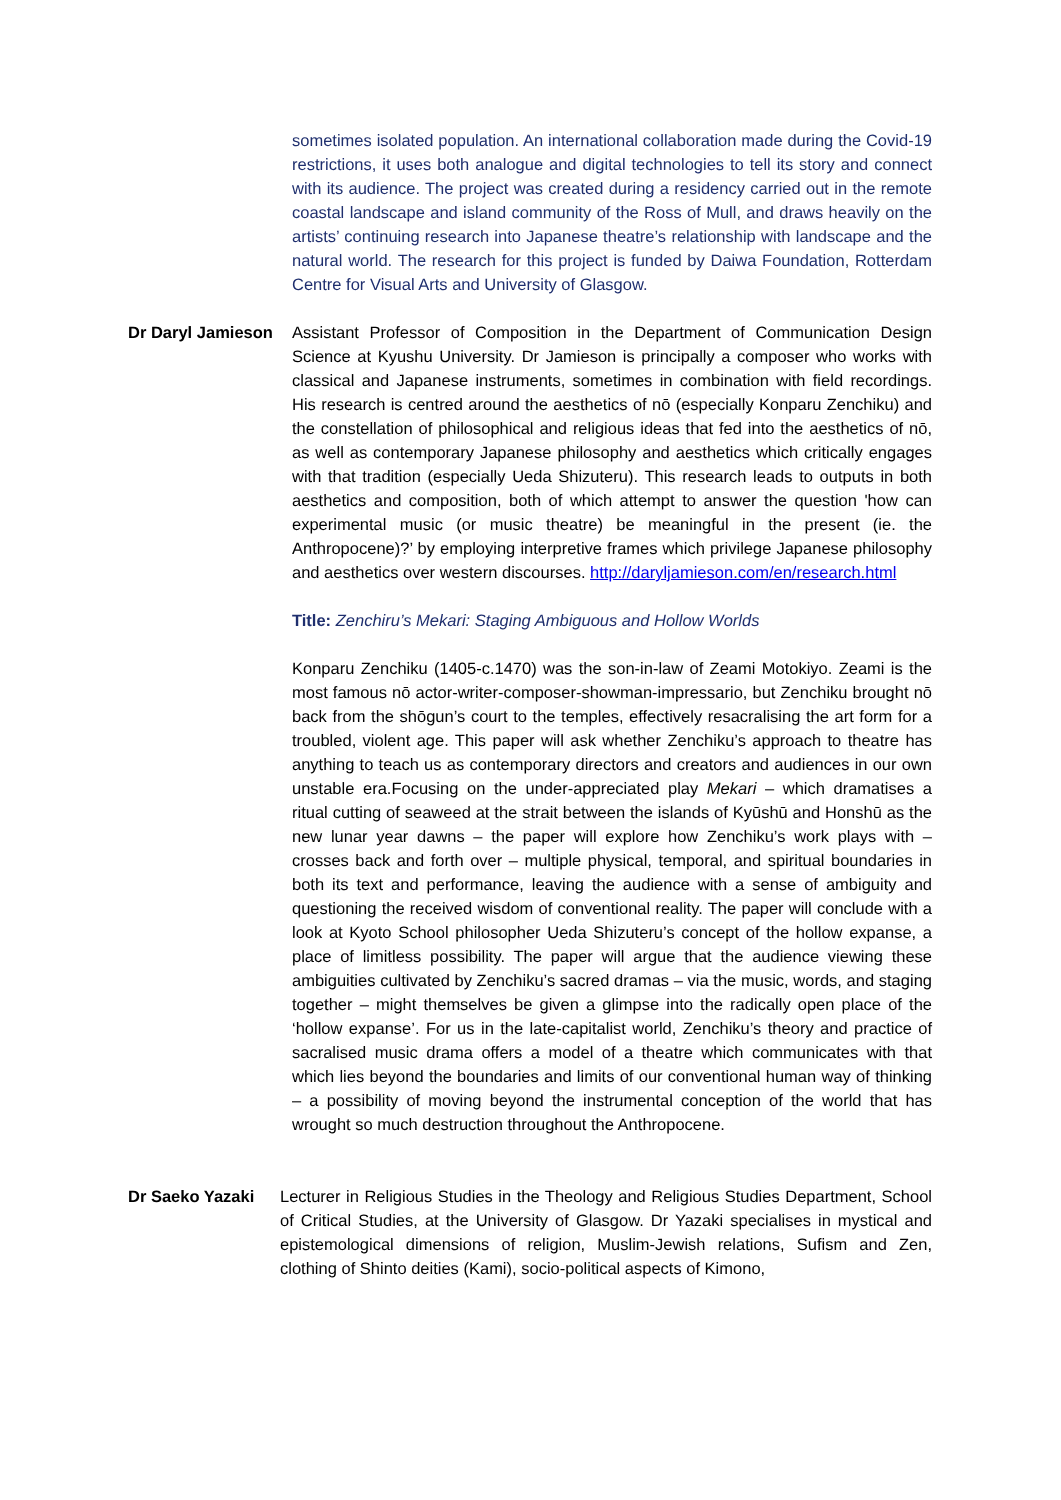sometimes isolated population. An international collaboration made during the Covid-19 restrictions, it uses both analogue and digital technologies to tell its story and connect with its audience. The project was created during a residency carried out in the remote coastal landscape and island community of the Ross of Mull, and draws heavily on the artists’ continuing research into Japanese theatre’s relationship with landscape and the natural world. The research for this project is funded by Daiwa Foundation, Rotterdam Centre for Visual Arts and University of Glasgow.
Dr Daryl Jamieson Assistant Professor of Composition in the Department of Communication Design Science at Kyushu University. Dr Jamieson is principally a composer who works with classical and Japanese instruments, sometimes in combination with field recordings. His research is centred around the aesthetics of nō (especially Konparu Zenchiku) and the constellation of philosophical and religious ideas that fed into the aesthetics of nō, as well as contemporary Japanese philosophy and aesthetics which critically engages with that tradition (especially Ueda Shizuteru). This research leads to outputs in both aesthetics and composition, both of which attempt to answer the question 'how can experimental music (or music theatre) be meaningful in the present (ie. the Anthropocene)?’ by employing interpretive frames which privilege Japanese philosophy and aesthetics over western discourses. http://daryljamieson.com/en/research.html
Title: Zenchiru’s Mekari: Staging Ambiguous and Hollow Worlds
Konparu Zenchiku (1405-c.1470) was the son-in-law of Zeami Motokiyo. Zeami is the most famous nō actor-writer-composer-showman-impressario, but Zenchiku brought nō back from the shōgun’s court to the temples, effectively resacralising the art form for a troubled, violent age. This paper will ask whether Zenchiku’s approach to theatre has anything to teach us as contemporary directors and creators and audiences in our own unstable era.Focusing on the under-appreciated play Mekari – which dramatises a ritual cutting of seaweed at the strait between the islands of Kyūshū and Honshū as the new lunar year dawns – the paper will explore how Zenchiku’s work plays with – crosses back and forth over – multiple physical, temporal, and spiritual boundaries in both its text and performance, leaving the audience with a sense of ambiguity and questioning the received wisdom of conventional reality. The paper will conclude with a look at Kyoto School philosopher Ueda Shizuteru’s concept of the hollow expanse, a place of limitless possibility. The paper will argue that the audience viewing these ambiguities cultivated by Zenchiku’s sacred dramas – via the music, words, and staging together – might themselves be given a glimpse into the radically open place of the ‘hollow expanse’. For us in the late-capitalist world, Zenchiku’s theory and practice of sacralised music drama offers a model of a theatre which communicates with that which lies beyond the boundaries and limits of our conventional human way of thinking – a possibility of moving beyond the instrumental conception of the world that has wrought so much destruction throughout the Anthropocene.
Dr Saeko Yazaki Lecturer in Religious Studies in the Theology and Religious Studies Department, School of Critical Studies, at the University of Glasgow. Dr Yazaki specialises in mystical and epistemological dimensions of religion, Muslim-Jewish relations, Sufism and Zen, clothing of Shinto deities (Kami), socio-political aspects of Kimono,